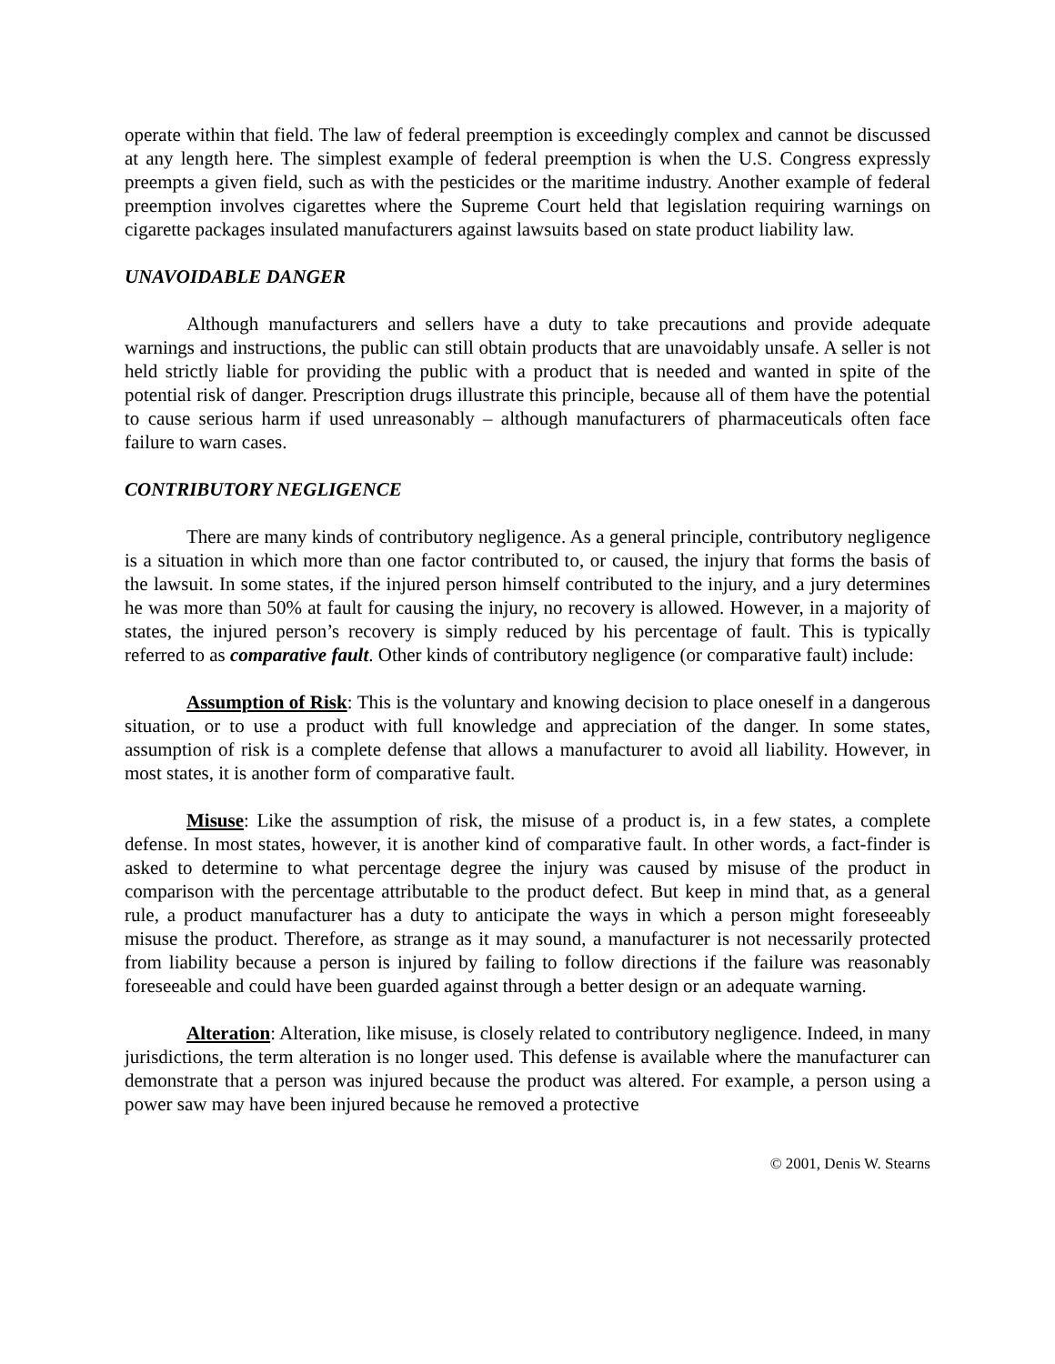operate within that field. The law of federal preemption is exceedingly complex and cannot be discussed at any length here. The simplest example of federal preemption is when the U.S. Congress expressly preempts a given field, such as with the pesticides or the maritime industry. Another example of federal preemption involves cigarettes where the Supreme Court held that legislation requiring warnings on cigarette packages insulated manufacturers against lawsuits based on state product liability law.
UNAVOIDABLE DANGER
Although manufacturers and sellers have a duty to take precautions and provide adequate warnings and instructions, the public can still obtain products that are unavoidably unsafe. A seller is not held strictly liable for providing the public with a product that is needed and wanted in spite of the potential risk of danger. Prescription drugs illustrate this principle, because all of them have the potential to cause serious harm if used unreasonably – although manufacturers of pharmaceuticals often face failure to warn cases.
CONTRIBUTORY NEGLIGENCE
There are many kinds of contributory negligence. As a general principle, contributory negligence is a situation in which more than one factor contributed to, or caused, the injury that forms the basis of the lawsuit. In some states, if the injured person himself contributed to the injury, and a jury determines he was more than 50% at fault for causing the injury, no recovery is allowed. However, in a majority of states, the injured person’s recovery is simply reduced by his percentage of fault. This is typically referred to as comparative fault. Other kinds of contributory negligence (or comparative fault) include:
Assumption of Risk: This is the voluntary and knowing decision to place oneself in a dangerous situation, or to use a product with full knowledge and appreciation of the danger. In some states, assumption of risk is a complete defense that allows a manufacturer to avoid all liability. However, in most states, it is another form of comparative fault.
Misuse: Like the assumption of risk, the misuse of a product is, in a few states, a complete defense. In most states, however, it is another kind of comparative fault. In other words, a fact-finder is asked to determine to what percentage degree the injury was caused by misuse of the product in comparison with the percentage attributable to the product defect. But keep in mind that, as a general rule, a product manufacturer has a duty to anticipate the ways in which a person might foreseeably misuse the product. Therefore, as strange as it may sound, a manufacturer is not necessarily protected from liability because a person is injured by failing to follow directions if the failure was reasonably foreseeable and could have been guarded against through a better design or an adequate warning.
Alteration: Alteration, like misuse, is closely related to contributory negligence. Indeed, in many jurisdictions, the term alteration is no longer used. This defense is available where the manufacturer can demonstrate that a person was injured because the product was altered. For example, a person using a power saw may have been injured because he removed a protective
© 2001, Denis W. Stearns